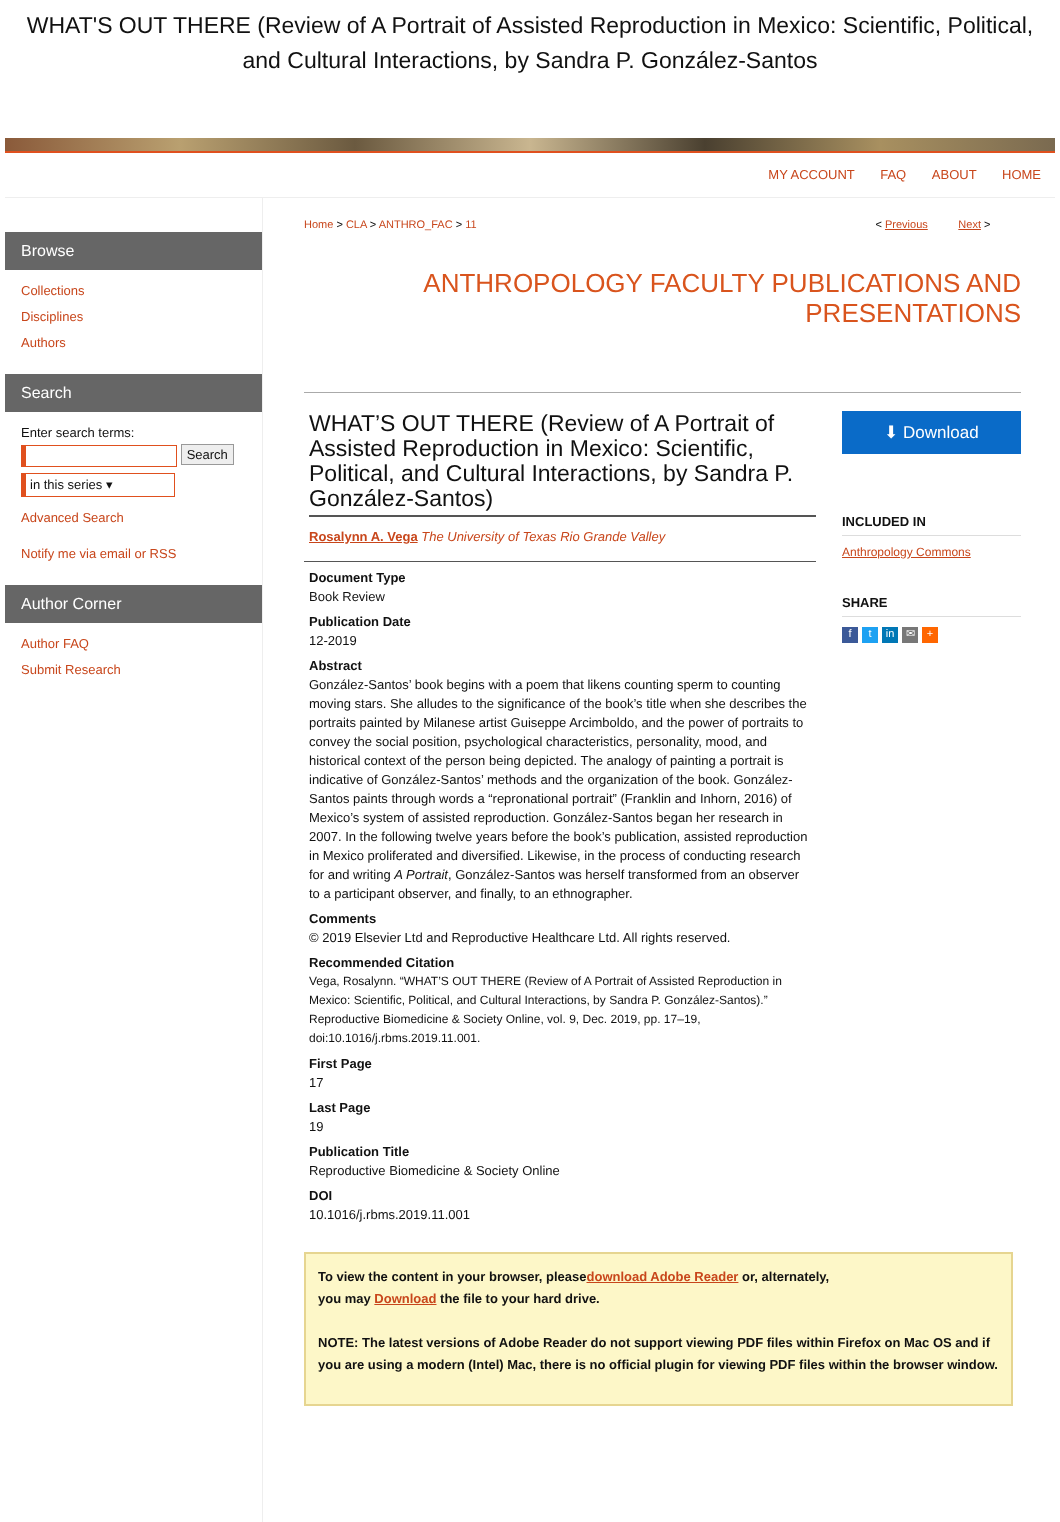WHAT'S OUT THERE (Review of A Portrait of Assisted Reproduction in Mexico: Scientific, Political, and Cultural Interactions, by Sandra P. González-Santos
MY ACCOUNT FAQ ABOUT HOME
Browse
Collections
Disciplines
Authors
Search
Enter search terms:
Search
in this series ▾
Advanced Search
Notify me via email or RSS
Author Corner
Author FAQ
Submit Research
Home > CLA > ANTHRO_FAC > 11 < Previous Next >
ANTHROPOLOGY FACULTY PUBLICATIONS AND PRESENTATIONS
WHAT’S OUT THERE (Review of A Portrait of Assisted Reproduction in Mexico: Scientific, Political, and Cultural Interactions, by Sandra P. González-Santos)
Rosalynn A. Vega The University of Texas Rio Grande Valley
Document Type
Book Review
Publication Date
12-2019
Abstract
González-Santos’ book begins with a poem that likens counting sperm to counting moving stars. She alludes to the significance of the book’s title when she describes the portraits painted by Milanese artist Guiseppe Arcimboldo, and the power of portraits to convey the social position, psychological characteristics, personality, mood, and historical context of the person being depicted. The analogy of painting a portrait is indicative of González-Santos’ methods and the organization of the book. González-Santos paints through words a “repronational portrait” (Franklin and Inhorn, 2016) of Mexico’s system of assisted reproduction. González-Santos began her research in 2007. In the following twelve years before the book’s publication, assisted reproduction in Mexico proliferated and diversified. Likewise, in the process of conducting research for and writing A Portrait, González-Santos was herself transformed from an observer to a participant observer, and finally, to an ethnographer.
Comments
© 2019 Elsevier Ltd and Reproductive Healthcare Ltd. All rights reserved.
Recommended Citation
Vega, Rosalynn. “WHAT’S OUT THERE (Review of A Portrait of Assisted Reproduction in Mexico: Scientific, Political, and Cultural Interactions, by Sandra P. González-Santos).” Reproductive Biomedicine & Society Online, vol. 9, Dec. 2019, pp. 17–19, doi:10.1016/j.rbms.2019.11.001.
First Page
17
Last Page
19
Publication Title
Reproductive Biomedicine & Society Online
DOI
10.1016/j.rbms.2019.11.001
⬇ Download
INCLUDED IN
Anthropology Commons
SHARE
ft in ✉ +
To view the content in your browser, pleasedownload Adobe Reader or, alternately,
you may Download the file to your hard drive.
NOTE: The latest versions of Adobe Reader do not support viewing PDF files within Firefox on Mac OS and if you are using a modern (Intel) Mac, there is no official plugin for viewing PDF files within the browser window.